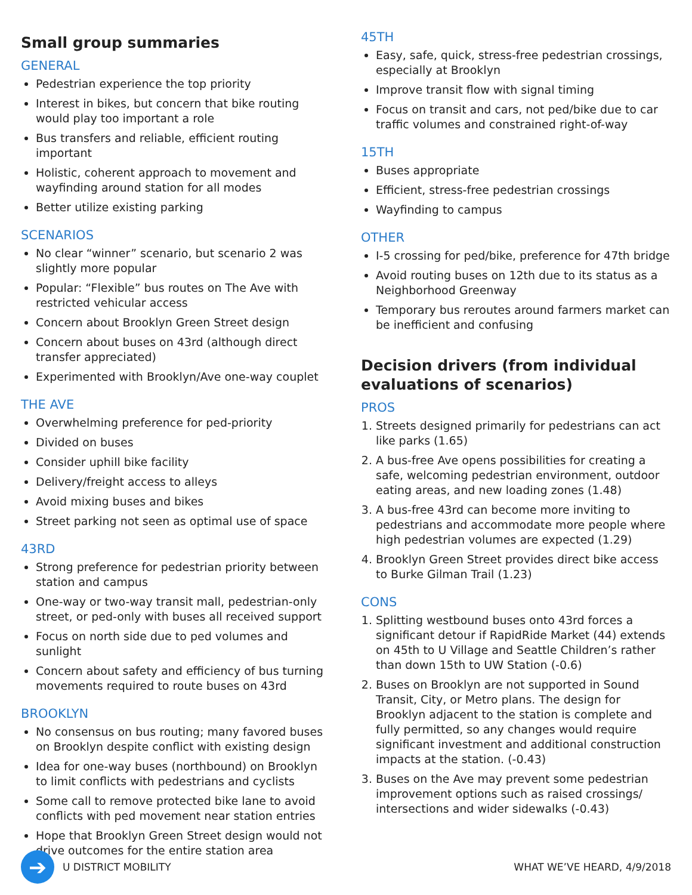Small group summaries
GENERAL
Pedestrian experience the top priority
Interest in bikes, but concern that bike routing would play too important a role
Bus transfers and reliable, efficient routing important
Holistic, coherent approach to movement and wayfinding around station for all modes
Better utilize existing parking
SCENARIOS
No clear “winner” scenario, but scenario 2 was slightly more popular
Popular: “Flexible” bus routes on The Ave with restricted vehicular access
Concern about Brooklyn Green Street design
Concern about buses on 43rd (although direct transfer appreciated)
Experimented with Brooklyn/Ave one-way couplet
THE AVE
Overwhelming preference for ped-priority
Divided on buses
Consider uphill bike facility
Delivery/freight access to alleys
Avoid mixing buses and bikes
Street parking not seen as optimal use of space
43RD
Strong preference for pedestrian priority between station and campus
One-way or two-way transit mall, pedestrian-only street, or ped-only with buses all received support
Focus on north side due to ped volumes and sunlight
Concern about safety and efficiency of bus turning movements required to route buses on 43rd
BROOKLYN
No consensus on bus routing; many favored buses on Brooklyn despite conflict with existing design
Idea for one-way buses (northbound) on Brooklyn to limit conflicts with pedestrians and cyclists
Some call to remove protected bike lane to avoid conflicts with ped movement near station entries
Hope that Brooklyn Green Street design would not drive outcomes for the entire station area
45TH
Easy, safe, quick, stress-free pedestrian crossings, especially at Brooklyn
Improve transit flow with signal timing
Focus on transit and cars, not ped/bike due to car traffic volumes and constrained right-of-way
15TH
Buses appropriate
Efficient, stress-free pedestrian crossings
Wayfinding to campus
OTHER
I-5 crossing for ped/bike, preference for 47th bridge
Avoid routing buses on 12th due to its status as a Neighborhood Greenway
Temporary bus reroutes around farmers market can be inefficient and confusing
Decision drivers (from individual evaluations of scenarios)
PROS
1. Streets designed primarily for pedestrians can act like parks (1.65)
2. A bus-free Ave opens possibilities for creating a safe, welcoming pedestrian environment, outdoor eating areas, and new loading zones (1.48)
3. A bus-free 43rd can become more inviting to pedestrians and accommodate more people where high pedestrian volumes are expected (1.29)
4. Brooklyn Green Street provides direct bike access to Burke Gilman Trail (1.23)
CONS
1. Splitting westbound buses onto 43rd forces a significant detour if RapidRide Market (44) extends on 45th to U Village and Seattle Children’s rather than down 15th to UW Station (-0.6)
2. Buses on Brooklyn are not supported in Sound Transit, City, or Metro plans. The design for Brooklyn adjacent to the station is complete and fully permitted, so any changes would require significant investment and additional construction impacts at the station. (-0.43)
3. Buses on the Ave may prevent some pedestrian improvement options such as raised crossings/ intersections and wider sidewalks (-0.43)
➔
U DISTRICT MOBILITY WHAT WE’VE HEARD, 4/9/2018